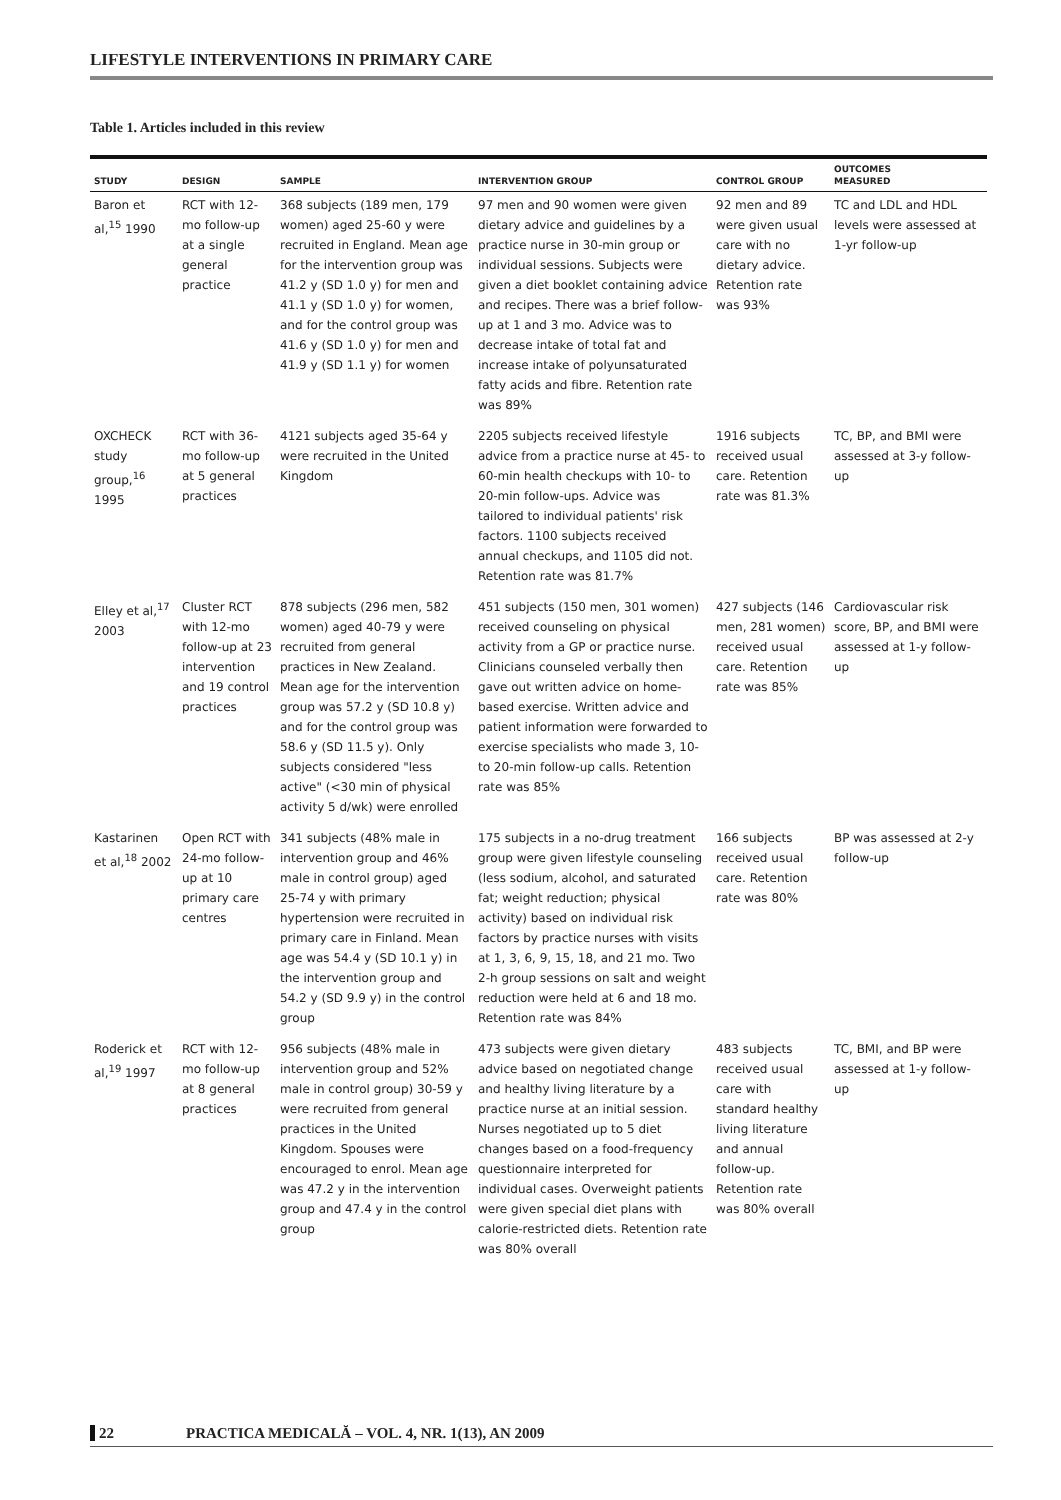LIFESTYLE INTERVENTIONS IN PRIMARY CARE
Table 1. Articles included in this review
| STUDY | DESIGN | SAMPLE | INTERVENTION GROUP | CONTROL GROUP | OUTCOMES MEASURED |
| --- | --- | --- | --- | --- | --- |
| Baron et al,<sup>15</sup> 1990 | RCT with 12-mo follow-up at a single general practice | 368 subjects (189 men, 179 women) aged 25-60 y were recruited in England. Mean age for the intervention group was 41.2 y (SD 1.0 y) for men and 41.1 y (SD 1.0 y) for women, and for the control group was 41.6 y (SD 1.0 y) for men and 41.9 y (SD 1.1 y) for women | 97 men and 90 women were given dietary advice and guidelines by a practice nurse in 30-min group or individual sessions. Subjects were given a diet booklet containing advice and recipes. There was a brief follow-up at 1 and 3 mo. Advice was to decrease intake of total fat and increase intake of polyunsaturated fatty acids and fibre. Retention rate was 89% | 92 men and 89 were given usual care with no dietary advice. Retention rate was 93% | TC and LDL and HDL levels were assessed at 1-yr follow-up |
| OXCHECK study group,<sup>16</sup> 1995 | RCT with 36-mo follow-up at 5 general practices | 4121 subjects aged 35-64 y were recruited in the United Kingdom | 2205 subjects received lifestyle advice from a practice nurse at 45- to 60-min health checkups with 10- to 20-min follow-ups. Advice was tailored to individual patients' risk factors. 1100 subjects received annual checkups, and 1105 did not. Retention rate was 81.7% | 1916 subjects received usual care. Retention rate was 81.3% | TC, BP, and BMI were assessed at 3-y follow-up |
| Elley et al,<sup>17</sup> 2003 | Cluster RCT with 12-mo follow-up at 23 intervention and 19 control practices | 878 subjects (296 men, 582 women) aged 40-79 y were recruited from general practices in New Zealand. Mean age for the intervention group was 57.2 y (SD 10.8 y) and for the control group was 58.6 y (SD 11.5 y). Only subjects considered "less active" (<30 min of physical activity 5 d/wk) were enrolled | 451 subjects (150 men, 301 women) received counseling on physical activity from a GP or practice nurse. Clinicians counseled verbally then gave out written advice on home-based exercise. Written advice and patient information were forwarded to exercise specialists who made 3, 10- to 20-min follow-up calls. Retention rate was 85% | 427 subjects (146 men, 281 women) received usual care. Retention rate was 85% | Cardiovascular risk score, BP, and BMI were assessed at 1-y follow-up |
| Kastarinen et al,<sup>18</sup> 2002 | Open RCT with 24-mo follow-up at 10 primary care centres | 341 subjects (48% male in intervention group and 46% male in control group) aged 25-74 y with primary hypertension were recruited in primary care in Finland. Mean age was 54.4 y (SD 10.1 y) in the intervention group and 54.2 y (SD 9.9 y) in the control group | 175 subjects in a no-drug treatment group were given lifestyle counseling (less sodium, alcohol, and saturated fat; weight reduction; physical activity) based on individual risk factors by practice nurses with visits at 1, 3, 6, 9, 15, 18, and 21 mo. Two 2-h group sessions on salt and weight reduction were held at 6 and 18 mo. Retention rate was 84% | 166 subjects received usual care. Retention rate was 80% | BP was assessed at 2-y follow-up |
| Roderick et al,<sup>19</sup> 1997 | RCT with 12-mo follow-up at 8 general practices | 956 subjects (48% male in intervention group and 52% male in control group) 30-59 y were recruited from general practices in the United Kingdom. Spouses were encouraged to enrol. Mean age was 47.2 y in the intervention group and 47.4 y in the control group | 473 subjects were given dietary advice based on negotiated change and healthy living literature by a practice nurse at an initial session. Nurses negotiated up to 5 diet changes based on a food-frequency questionnaire interpreted for individual cases. Overweight patients were given special diet plans with calorie-restricted diets. Retention rate was 80% overall | 483 subjects received usual care with standard healthy living literature and annual follow-up. Retention rate was 80% overall | TC, BMI, and BP were assessed at 1-y follow-up |
22 PRACTICA MEDICALĂ – VOL. 4, NR. 1(13), AN 2009